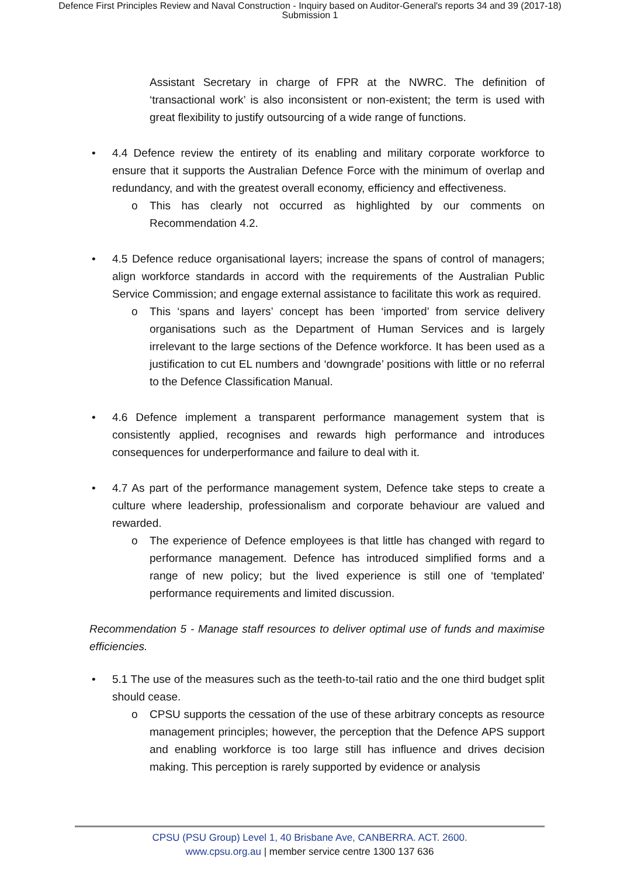Defence First Principles Review and Naval Construction - Inquiry based on Auditor-General's reports 34 and 39 (2017-18)
Submission 1
Assistant Secretary in charge of FPR at the NWRC. The definition of ‘transactional work’ is also inconsistent or non-existent; the term is used with great flexibility to justify outsourcing of a wide range of functions.
• 4.4 Defence review the entirety of its enabling and military corporate workforce to ensure that it supports the Australian Defence Force with the minimum of overlap and redundancy, and with the greatest overall economy, efficiency and effectiveness.
o This has clearly not occurred as highlighted by our comments on Recommendation 4.2.
• 4.5 Defence reduce organisational layers; increase the spans of control of managers; align workforce standards in accord with the requirements of the Australian Public Service Commission; and engage external assistance to facilitate this work as required.
o This ‘spans and layers’ concept has been ‘imported’ from service delivery organisations such as the Department of Human Services and is largely irrelevant to the large sections of the Defence workforce. It has been used as a justification to cut EL numbers and ‘downgrade’ positions with little or no referral to the Defence Classification Manual.
• 4.6 Defence implement a transparent performance management system that is consistently applied, recognises and rewards high performance and introduces consequences for underperformance and failure to deal with it.
• 4.7 As part of the performance management system, Defence take steps to create a culture where leadership, professionalism and corporate behaviour are valued and rewarded.
o The experience of Defence employees is that little has changed with regard to performance management. Defence has introduced simplified forms and a range of new policy; but the lived experience is still one of ‘templated’ performance requirements and limited discussion.
Recommendation 5 - Manage staff resources to deliver optimal use of funds and maximise efficiencies.
• 5.1 The use of the measures such as the teeth-to-tail ratio and the one third budget split should cease.
o CPSU supports the cessation of the use of these arbitrary concepts as resource management principles; however, the perception that the Defence APS support and enabling workforce is too large still has influence and drives decision making. This perception is rarely supported by evidence or analysis
CPSU (PSU Group) Level 1, 40 Brisbane Ave, CANBERRA. ACT. 2600.
www.cpsu.org.au | member service centre 1300 137 636